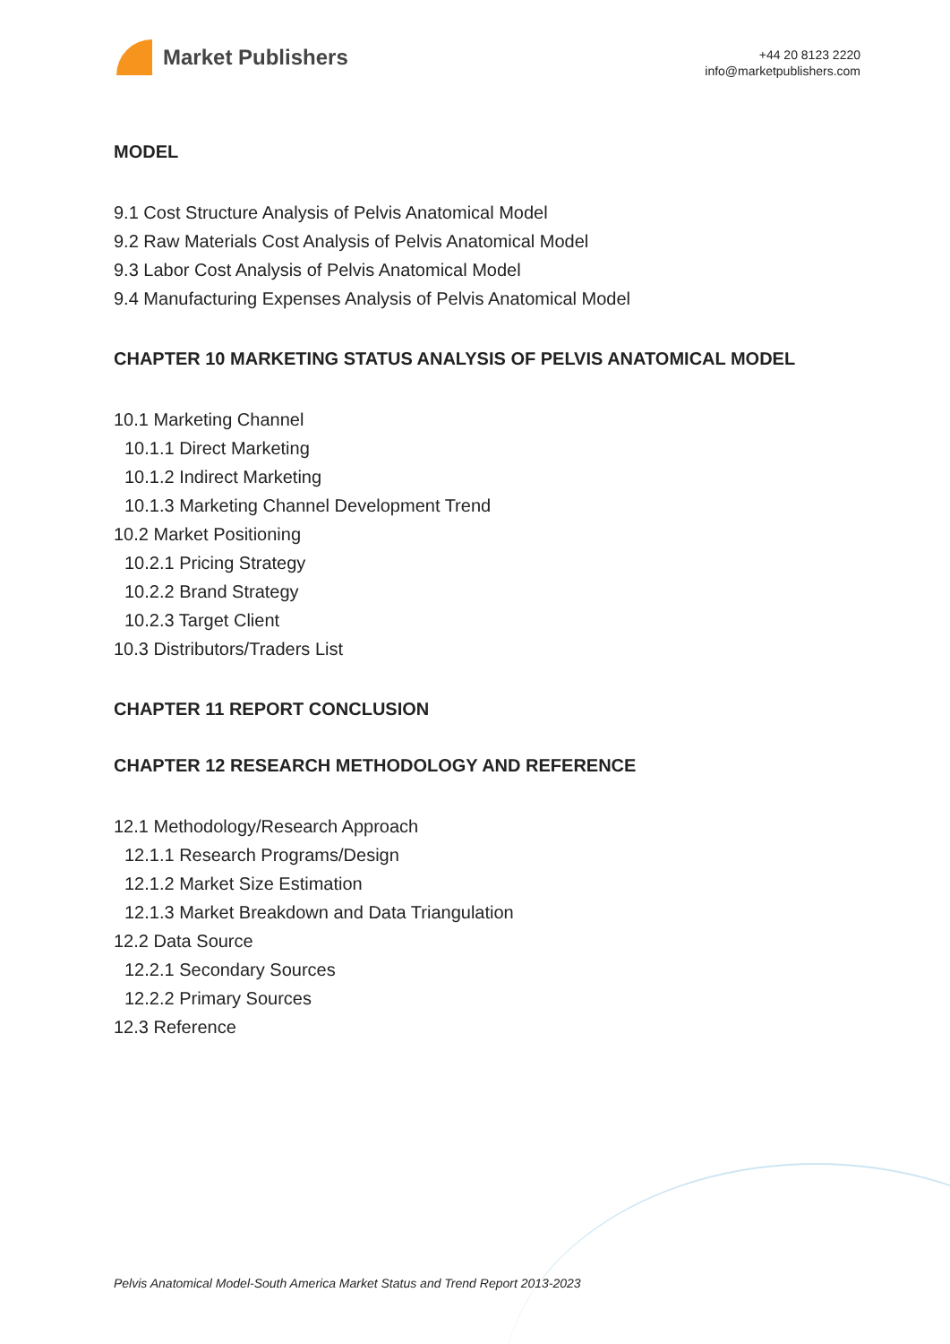Market Publishers
+44 20 8123 2220
info@marketpublishers.com
MODEL
9.1 Cost Structure Analysis of Pelvis Anatomical Model
9.2 Raw Materials Cost Analysis of Pelvis Anatomical Model
9.3 Labor Cost Analysis of Pelvis Anatomical Model
9.4 Manufacturing Expenses Analysis of Pelvis Anatomical Model
CHAPTER 10 MARKETING STATUS ANALYSIS OF PELVIS ANATOMICAL MODEL
10.1 Marketing Channel
10.1.1 Direct Marketing
10.1.2 Indirect Marketing
10.1.3 Marketing Channel Development Trend
10.2 Market Positioning
10.2.1 Pricing Strategy
10.2.2 Brand Strategy
10.2.3 Target Client
10.3 Distributors/Traders List
CHAPTER 11 REPORT CONCLUSION
CHAPTER 12 RESEARCH METHODOLOGY AND REFERENCE
12.1 Methodology/Research Approach
12.1.1 Research Programs/Design
12.1.2 Market Size Estimation
12.1.3 Market Breakdown and Data Triangulation
12.2 Data Source
12.2.1 Secondary Sources
12.2.2 Primary Sources
12.3 Reference
Pelvis Anatomical Model-South America Market Status and Trend Report 2013-2023